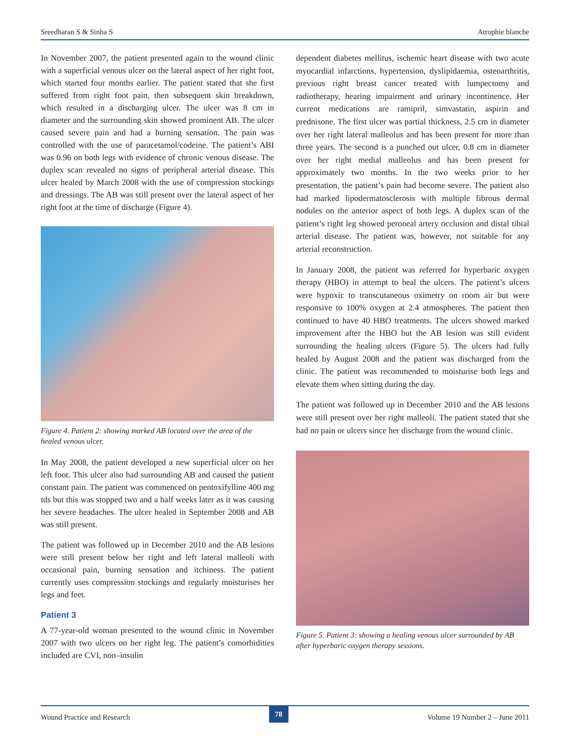Sreedharan S & Sinha S Atrophie blanche
In November 2007, the patient presented again to the wound clinic with a superficial venous ulcer on the lateral aspect of her right foot, which started four months earlier. The patient stated that she first suffered from right foot pain, then subsequent skin breakdown, which resulted in a discharging ulcer. The ulcer was 8 cm in diameter and the surrounding skin showed prominent AB. The ulcer caused severe pain and had a burning sensation. The pain was controlled with the use of paracetamol/codeine. The patient’s ABI was 0.96 on both legs with evidence of chronic venous disease. The duplex scan revealed no signs of peripheral arterial disease. This ulcer healed by March 2008 with the use of compression stockings and dressings. The AB was still present over the lateral aspect of her right foot at the time of discharge (Figure 4).
Figure 4. Patient 2: showing marked AB located over the area of the healed venous ulcer.
In May 2008, the patient developed a new superficial ulcer on her left foot. This ulcer also had surrounding AB and caused the patient constant pain. The patient was commenced on pentoxifylline 400 mg tds but this was stopped two and a half weeks later as it was causing her severe headaches. The ulcer healed in September 2008 and AB was still present.
The patient was followed up in December 2010 and the AB lesions were still present below her right and left lateral malleoli with occasional pain, burning sensation and itchiness. The patient currently uses compression stockings and regularly moisturises her legs and feet.
Patient 3
A 77-year-old woman presented to the wound clinic in November 2007 with two ulcers on her right leg. The patient’s comorbidities included are CVI, non–insulin
dependent diabetes mellitus, ischemic heart disease with two acute myocardial infarctions, hypertension, dyslipidaemia, osteoarthritis, previous right breast cancer treated with lumpectomy and radiotherapy, hearing impairment and urinary incontinence. Her current medications are ramipril, simvastatin, aspirin and prednisone. The first ulcer was partial thickness, 2.5 cm in diameter over her right lateral malleolus and has been present for more than three years. The second is a punched out ulcer, 0.8 cm in diameter over her right medial malleolus and has been present for approximately two months. In the two weeks prior to her presentation, the patient’s pain had become severe. The patient also had marked lipodermatosclerosis with multiple fibrous dermal nodules on the anterior aspect of both legs. A duplex scan of the patient’s right leg showed peroneal artery occlusion and distal tibial arterial disease. The patient was, however, not suitable for any arterial reconstruction.
In January 2008, the patient was referred for hyperbaric oxygen therapy (HBO) in attempt to heal the ulcers. The patient’s ulcers were hypoxic to transcutaneous oximetry on room air but were responsive to 100% oxygen at 2.4 atmospheres. The patient then continued to have 40 HBO treatments. The ulcers showed marked improvement after the HBO but the AB lesion was still evident surrounding the healing ulcers (Figure 5). The ulcers had fully healed by August 2008 and the patient was discharged from the clinic. The patient was recommended to moisturise both legs and elevate them when sitting during the day.
The patient was followed up in December 2010 and the AB lesions were still present over her right malleoli. The patient stated that she had no pain or ulcers since her discharge from the wound clinic.
Figure 5. Patient 3: showing a healing venous ulcer surrounded by AB after hyperbaric oxygen therapy sessions.
Wound Practice and Research 78 Volume 19 Number 2 – June 2011